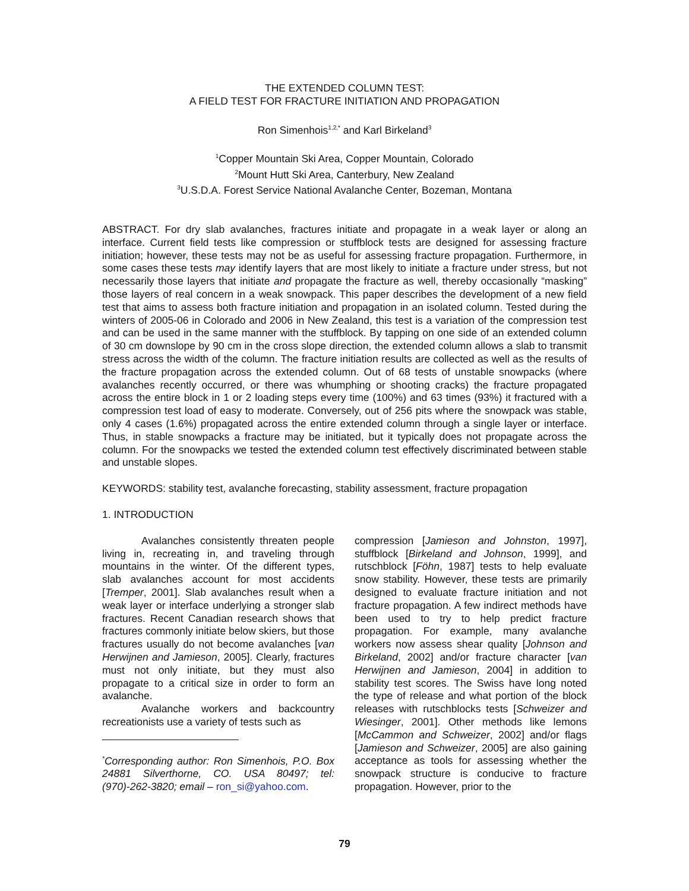THE EXTENDED COLUMN TEST:
A FIELD TEST FOR FRACTURE INITIATION AND PROPAGATION
Ron Simenhois<sup>1,2,*</sup> and Karl Birkeland<sup>3</sup>
<sup>1</sup> Copper Mountain Ski Area, Copper Mountain, Colorado
<sup>2</sup> Mount Hutt Ski Area, Canterbury, New Zealand
<sup>3</sup> U.S.D.A. Forest Service National Avalanche Center, Bozeman, Montana
ABSTRACT. For dry slab avalanches, fractures initiate and propagate in a weak layer or along an interface. Current field tests like compression or stuffblock tests are designed for assessing fracture initiation; however, these tests may not be as useful for assessing fracture propagation. Furthermore, in some cases these tests may identify layers that are most likely to initiate a fracture under stress, but not necessarily those layers that initiate and propagate the fracture as well, thereby occasionally “masking” those layers of real concern in a weak snowpack. This paper describes the development of a new field test that aims to assess both fracture initiation and propagation in an isolated column. Tested during the winters of 2005-06 in Colorado and 2006 in New Zealand, this test is a variation of the compression test and can be used in the same manner with the stuffblock. By tapping on one side of an extended column of 30 cm downslope by 90 cm in the cross slope direction, the extended column allows a slab to transmit stress across the width of the column. The fracture initiation results are collected as well as the results of the fracture propagation across the extended column. Out of 68 tests of unstable snowpacks (where avalanches recently occurred, or there was whumphing or shooting cracks) the fracture propagated across the entire block in 1 or 2 loading steps every time (100%) and 63 times (93%) it fractured with a compression test load of easy to moderate. Conversely, out of 256 pits where the snowpack was stable, only 4 cases (1.6%) propagated across the entire extended column through a single layer or interface. Thus, in stable snowpacks a fracture may be initiated, but it typically does not propagate across the column. For the snowpacks we tested the extended column test effectively discriminated between stable and unstable slopes.
KEYWORDS: stability test, avalanche forecasting, stability assessment, fracture propagation
1. INTRODUCTION
Avalanches consistently threaten people living in, recreating in, and traveling through mountains in the winter. Of the different types, slab avalanches account for most accidents [Tremper, 2001]. Slab avalanches result when a weak layer or interface underlying a stronger slab fractures. Recent Canadian research shows that fractures commonly initiate below skiers, but those fractures usually do not become avalanches [van Herwijnen and Jamieson, 2005]. Clearly, fractures must not only initiate, but they must also propagate to a critical size in order to form an avalanche.
Avalanche workers and backcountry recreationists use a variety of tests such as
<sup>*</sup> Corresponding author: Ron Simenhois, P.O. Box 24881 Silverthorne, CO. USA 80497; tel: (970)-262-3820; email – ron_si@yahoo.com.
compression [Jamieson and Johnston, 1997], stuffblock [Birkeland and Johnson, 1999], and rutschblock [Föhn, 1987] tests to help evaluate snow stability. However, these tests are primarily designed to evaluate fracture initiation and not fracture propagation. A few indirect methods have been used to try to help predict fracture propagation. For example, many avalanche workers now assess shear quality [Johnson and Birkeland, 2002] and/or fracture character [van Herwijnen and Jamieson, 2004] in addition to stability test scores. The Swiss have long noted the type of release and what portion of the block releases with rutschblocks tests [Schweizer and Wiesinger, 2001]. Other methods like lemons [McCammon and Schweizer, 2002] and/or flags [Jamieson and Schweizer, 2005] are also gaining acceptance as tools for assessing whether the snowpack structure is conducive to fracture propagation. However, prior to the
79